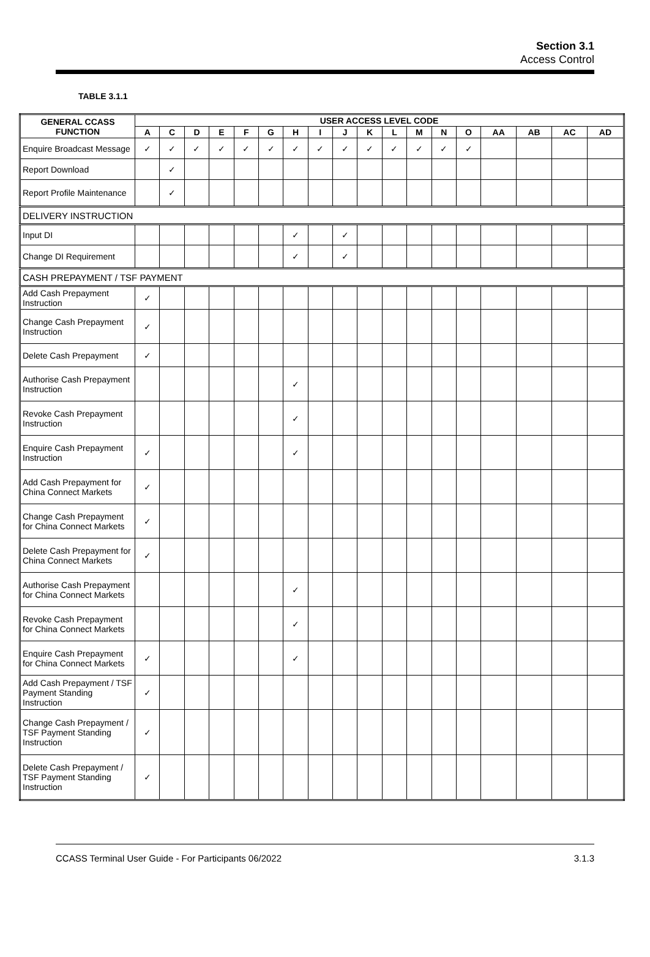Section 3.1
Access Control
TABLE 3.1.1
| GENERAL CCASS FUNCTION | USER ACCESS LEVEL CODE | | | | | | | | | | | | | | | | | |
| --- | --- | --- | --- | --- | --- | --- | --- | --- | --- | --- | --- | --- | --- | --- | --- | --- | --- | --- |
| | A | C | D | E | F | G | H | I | J | K | L | M | N | O | AA | AB | AC | AD |
| Enquire Broadcast Message | ✓ | ✓ | ✓ | ✓ | ✓ | ✓ | ✓ | ✓ | ✓ | ✓ | ✓ | ✓ | ✓ | ✓ | | | | |
| Report Download | | ✓ | | | | | | | | | | | | | | | | |
| Report Profile Maintenance | | ✓ | | | | | | | | | | | | | | | | |
| DELIVERY INSTRUCTION | | | | | | | | | | | | | | | | | | |
| Input DI | | | | | | | ✓ | | ✓ | | | | | | | | | |
| Change DI Requirement | | | | | | | ✓ | | ✓ | | | | | | | | | |
| CASH PREPAYMENT / TSF PAYMENT | | | | | | | | | | | | | | | | | | |
| Add Cash Prepayment Instruction | ✓ | | | | | | | | | | | | | | | | | |
| Change Cash Prepayment Instruction | ✓ | | | | | | | | | | | | | | | | | |
| Delete Cash Prepayment | ✓ | | | | | | | | | | | | | | | | | |
| Authorise Cash Prepayment Instruction | | | | | | | ✓ | | | | | | | | | | | |
| Revoke Cash Prepayment Instruction | | | | | | | ✓ | | | | | | | | | | | |
| Enquire Cash Prepayment Instruction | ✓ | | | | | | ✓ | | | | | | | | | | | |
| Add Cash Prepayment for China Connect Markets | ✓ | | | | | | | | | | | | | | | | | |
| Change Cash Prepayment for China Connect Markets | ✓ | | | | | | | | | | | | | | | | | |
| Delete Cash Prepayment for China Connect Markets | ✓ | | | | | | | | | | | | | | | | | |
| Authorise Cash Prepayment for China Connect Markets | | | | | | | ✓ | | | | | | | | | | | |
| Revoke Cash Prepayment for China Connect Markets | | | | | | | ✓ | | | | | | | | | | | |
| Enquire Cash Prepayment for China Connect Markets | ✓ | | | | | | ✓ | | | | | | | | | | | |
| Add Cash Prepayment / TSF Payment Standing Instruction | ✓ | | | | | | | | | | | | | | | | | |
| Change Cash Prepayment / TSF Payment Standing Instruction | ✓ | | | | | | | | | | | | | | | | | |
| Delete Cash Prepayment / TSF Payment Standing Instruction | ✓ | | | | | | | | | | | | | | | | | |
CCASS Terminal User Guide - For Participants 06/2022 3.1.3